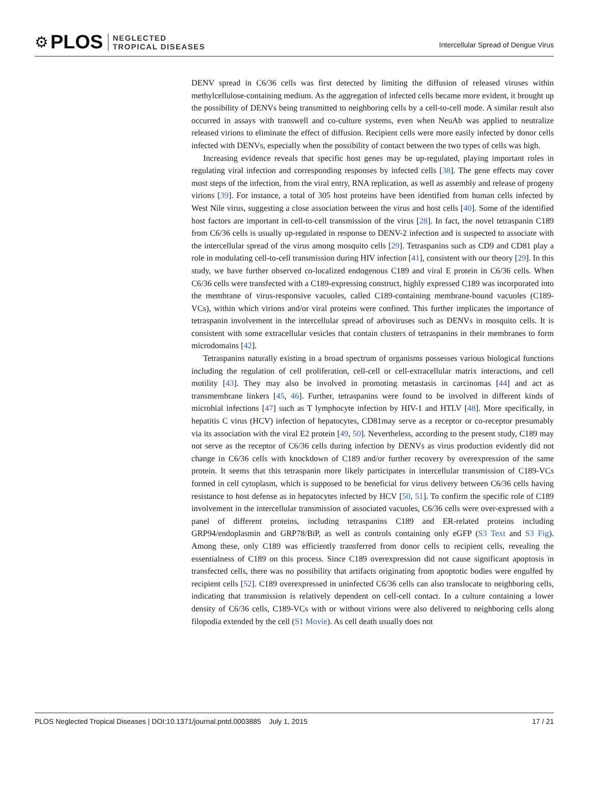⚙ PLOS
NEGLECTED
TROPICAL DISEASES
Intercellular Spread of Dengue Virus
DENV spread in C6/36 cells was first detected by limiting the diffusion of released viruses within methylcellulose-containing medium. As the aggregation of infected cells became more evident, it brought up the possibility of DENVs being transmitted to neighboring cells by a cell-to-cell mode. A similar result also occurred in assays with transwell and co-culture systems, even when NeuAb was applied to neutralize released virions to eliminate the effect of diffusion. Recipient cells were more easily infected by donor cells infected with DENVs, especially when the possibility of contact between the two types of cells was high.
Increasing evidence reveals that specific host genes may be up-regulated, playing important roles in regulating viral infection and corresponding responses by infected cells [38]. The gene effects may cover most steps of the infection, from the viral entry, RNA replication, as well as assembly and release of progeny virions [39]. For instance, a total of 305 host proteins have been identified from human cells infected by West Nile virus, suggesting a close association between the virus and host cells [40]. Some of the identified host factors are important in cell-to-cell transmission of the virus [28]. In fact, the novel tetraspanin C189 from C6/36 cells is usually up-regulated in response to DENV-2 infection and is suspected to associate with the intercellular spread of the virus among mosquito cells [29]. Tetraspanins such as CD9 and CD81 play a role in modulating cell-to-cell transmission during HIV infection [41], consistent with our theory [29]. In this study, we have further observed co-localized endogenous C189 and viral E protein in C6/36 cells. When C6/36 cells were transfected with a C189-expressing construct, highly expressed C189 was incorporated into the membrane of virus-responsive vacuoles, called C189-containing membrane-bound vacuoles (C189-VCs), within which virions and/or viral proteins were confined. This further implicates the importance of tetraspanin involvement in the intercellular spread of arboviruses such as DENVs in mosquito cells. It is consistent with some extracellular vesicles that contain clusters of tetraspanins in their membranes to form microdomains [42].
Tetraspanins naturally existing in a broad spectrum of organisms possesses various biological functions including the regulation of cell proliferation, cell-cell or cell-extracellular matrix interactions, and cell motility [43]. They may also be involved in promoting metastasis in carcinomas [44] and act as transmembrane linkers [45, 46]. Further, tetraspanins were found to be involved in different kinds of microbial infections [47] such as T lymphocyte infection by HIV-1 and HTLV [48]. More specifically, in hepatitis C virus (HCV) infection of hepatocytes, CD81may serve as a receptor or co-receptor presumably via its association with the viral E2 protein [49, 50]. Nevertheless, according to the present study, C189 may not serve as the receptor of C6/36 cells during infection by DENVs as virus production evidently did not change in C6/36 cells with knockdown of C189 and/or further recovery by overexpression of the same protein. It seems that this tetraspanin more likely participates in intercellular transmission of C189-VCs formed in cell cytoplasm, which is supposed to be beneficial for virus delivery between C6/36 cells having resistance to host defense as in hepatocytes infected by HCV [50, 51]. To confirm the specific role of C189 involvement in the intercellular transmission of associated vacuoles, C6/36 cells were over-expressed with a panel of different proteins, including tetraspanins C189 and ER-related proteins including GRP94/endoplasmin and GRP78/BiP, as well as controls containing only eGFP (S3 Text and S3 Fig). Among these, only C189 was efficiently transferred from donor cells to recipient cells, revealing the essentialness of C189 on this process. Since C189 overexpression did not cause significant apoptosis in transfected cells, there was no possibility that artifacts originating from apoptotic bodies were engulfed by recipient cells [52]. C189 overexpressed in uninfected C6/36 cells can also translocate to neighboring cells, indicating that transmission is relatively dependent on cell-cell contact. In a culture containing a lower density of C6/36 cells, C189-VCs with or without virions were also delivered to neighboring cells along filopodia extended by the cell (S1 Movie). As cell death usually does not
PLOS Neglected Tropical Diseases | DOI:10.1371/journal.pntd.0003885 July 1, 2015 17 / 21